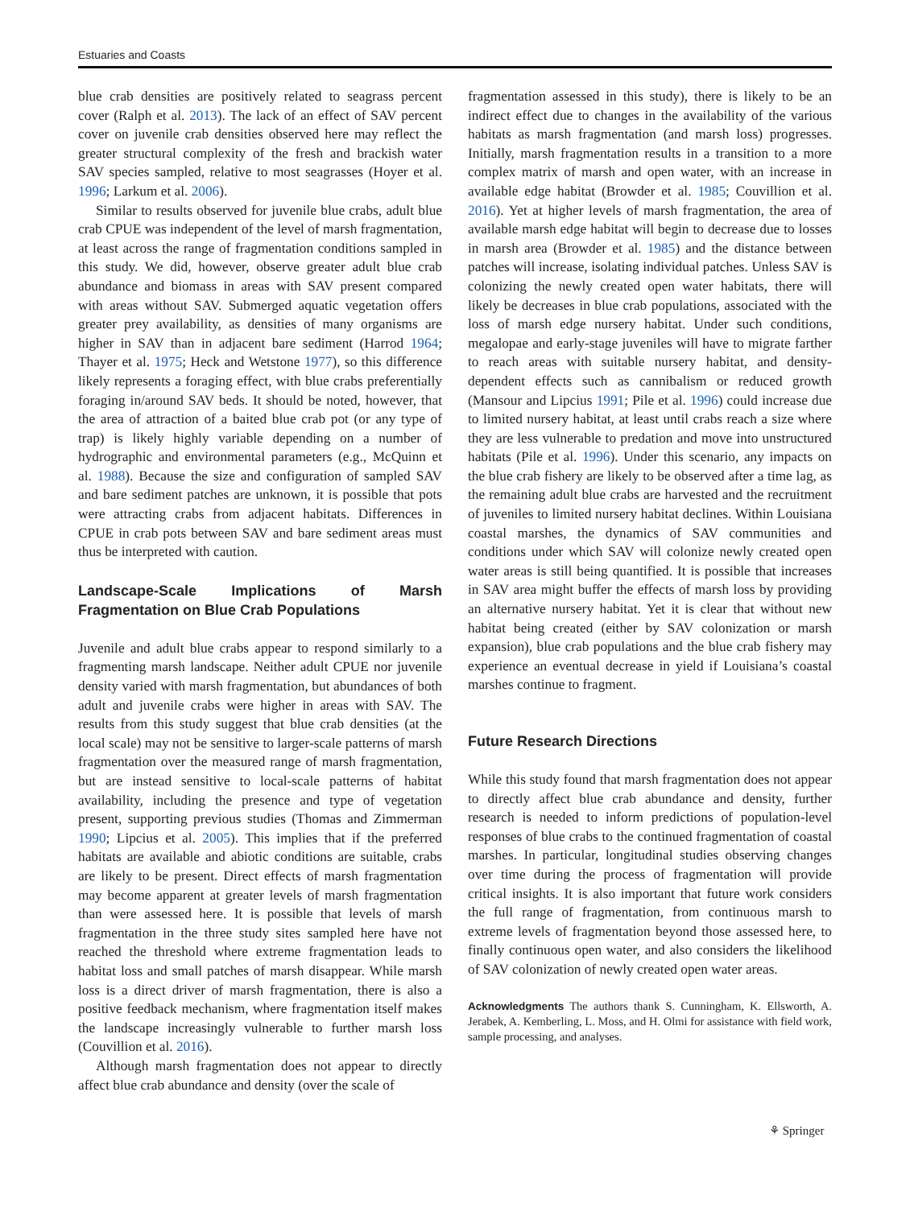Estuaries and Coasts
blue crab densities are positively related to seagrass percent cover (Ralph et al. 2013). The lack of an effect of SAV percent cover on juvenile crab densities observed here may reflect the greater structural complexity of the fresh and brackish water SAV species sampled, relative to most seagrasses (Hoyer et al. 1996; Larkum et al. 2006).
Similar to results observed for juvenile blue crabs, adult blue crab CPUE was independent of the level of marsh fragmentation, at least across the range of fragmentation conditions sampled in this study. We did, however, observe greater adult blue crab abundance and biomass in areas with SAV present compared with areas without SAV. Submerged aquatic vegetation offers greater prey availability, as densities of many organisms are higher in SAV than in adjacent bare sediment (Harrod 1964; Thayer et al. 1975; Heck and Wetstone 1977), so this difference likely represents a foraging effect, with blue crabs preferentially foraging in/around SAV beds. It should be noted, however, that the area of attraction of a baited blue crab pot (or any type of trap) is likely highly variable depending on a number of hydrographic and environmental parameters (e.g., McQuinn et al. 1988). Because the size and configuration of sampled SAV and bare sediment patches are unknown, it is possible that pots were attracting crabs from adjacent habitats. Differences in CPUE in crab pots between SAV and bare sediment areas must thus be interpreted with caution.
Landscape-Scale Implications of Marsh Fragmentation on Blue Crab Populations
Juvenile and adult blue crabs appear to respond similarly to a fragmenting marsh landscape. Neither adult CPUE nor juvenile density varied with marsh fragmentation, but abundances of both adult and juvenile crabs were higher in areas with SAV. The results from this study suggest that blue crab densities (at the local scale) may not be sensitive to larger-scale patterns of marsh fragmentation over the measured range of marsh fragmentation, but are instead sensitive to local-scale patterns of habitat availability, including the presence and type of vegetation present, supporting previous studies (Thomas and Zimmerman 1990; Lipcius et al. 2005). This implies that if the preferred habitats are available and abiotic conditions are suitable, crabs are likely to be present. Direct effects of marsh fragmentation may become apparent at greater levels of marsh fragmentation than were assessed here. It is possible that levels of marsh fragmentation in the three study sites sampled here have not reached the threshold where extreme fragmentation leads to habitat loss and small patches of marsh disappear. While marsh loss is a direct driver of marsh fragmentation, there is also a positive feedback mechanism, where fragmentation itself makes the landscape increasingly vulnerable to further marsh loss (Couvillion et al. 2016).
Although marsh fragmentation does not appear to directly affect blue crab abundance and density (over the scale of
fragmentation assessed in this study), there is likely to be an indirect effect due to changes in the availability of the various habitats as marsh fragmentation (and marsh loss) progresses. Initially, marsh fragmentation results in a transition to a more complex matrix of marsh and open water, with an increase in available edge habitat (Browder et al. 1985; Couvillion et al. 2016). Yet at higher levels of marsh fragmentation, the area of available marsh edge habitat will begin to decrease due to losses in marsh area (Browder et al. 1985) and the distance between patches will increase, isolating individual patches. Unless SAV is colonizing the newly created open water habitats, there will likely be decreases in blue crab populations, associated with the loss of marsh edge nursery habitat. Under such conditions, megalopae and early-stage juveniles will have to migrate farther to reach areas with suitable nursery habitat, and density-dependent effects such as cannibalism or reduced growth (Mansour and Lipcius 1991; Pile et al. 1996) could increase due to limited nursery habitat, at least until crabs reach a size where they are less vulnerable to predation and move into unstructured habitats (Pile et al. 1996). Under this scenario, any impacts on the blue crab fishery are likely to be observed after a time lag, as the remaining adult blue crabs are harvested and the recruitment of juveniles to limited nursery habitat declines. Within Louisiana coastal marshes, the dynamics of SAV communities and conditions under which SAV will colonize newly created open water areas is still being quantified. It is possible that increases in SAV area might buffer the effects of marsh loss by providing an alternative nursery habitat. Yet it is clear that without new habitat being created (either by SAV colonization or marsh expansion), blue crab populations and the blue crab fishery may experience an eventual decrease in yield if Louisiana’s coastal marshes continue to fragment.
Future Research Directions
While this study found that marsh fragmentation does not appear to directly affect blue crab abundance and density, further research is needed to inform predictions of population-level responses of blue crabs to the continued fragmentation of coastal marshes. In particular, longitudinal studies observing changes over time during the process of fragmentation will provide critical insights. It is also important that future work considers the full range of fragmentation, from continuous marsh to extreme levels of fragmentation beyond those assessed here, to finally continuous open water, and also considers the likelihood of SAV colonization of newly created open water areas.
Acknowledgments The authors thank S. Cunningham, K. Ellsworth, A. Jerabek, A. Kemberling, L. Moss, and H. Olmi for assistance with field work, sample processing, and analyses.
⚘ Springer